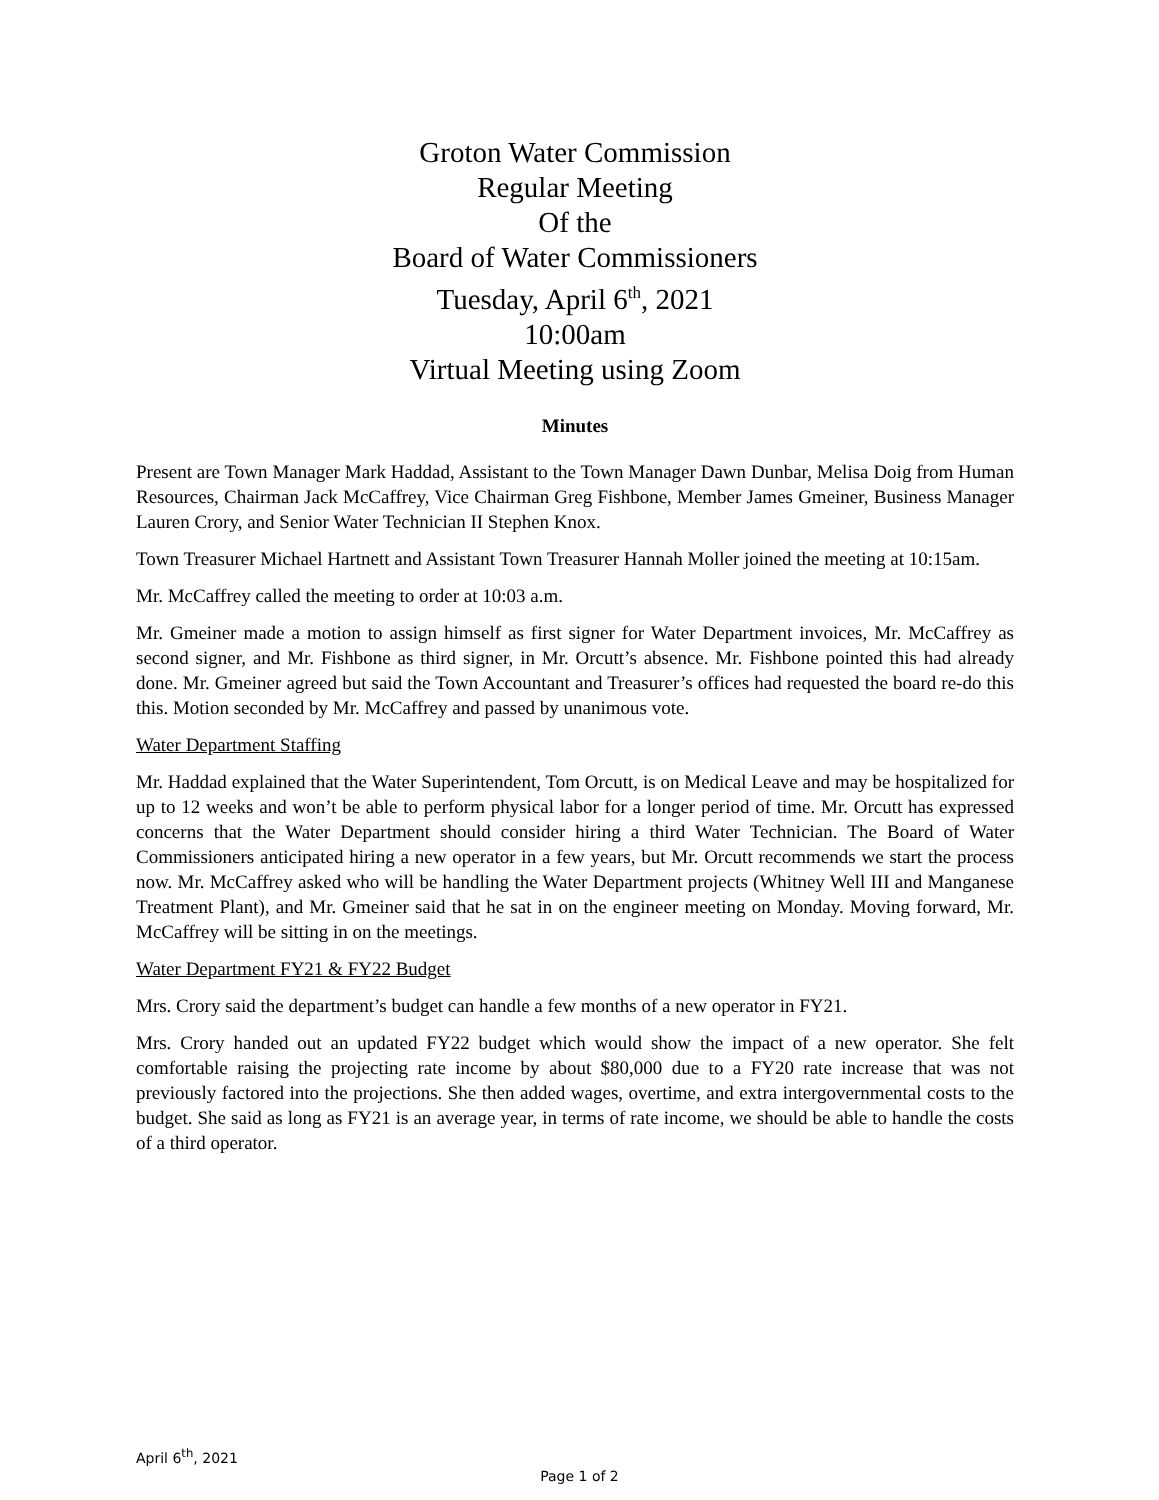Groton Water Commission
Regular Meeting
Of the
Board of Water Commissioners
Tuesday, April 6<sup>th</sup>, 2021
10:00am
Virtual Meeting using Zoom
Minutes
Present are Town Manager Mark Haddad, Assistant to the Town Manager Dawn Dunbar, Melisa Doig from Human Resources, Chairman Jack McCaffrey, Vice Chairman Greg Fishbone, Member James Gmeiner, Business Manager Lauren Crory, and Senior Water Technician II Stephen Knox.
Town Treasurer Michael Hartnett and Assistant Town Treasurer Hannah Moller joined the meeting at 10:15am.
Mr. McCaffrey called the meeting to order at 10:03 a.m.
Mr. Gmeiner made a motion to assign himself as first signer for Water Department invoices, Mr. McCaffrey as second signer, and Mr. Fishbone as third signer, in Mr. Orcutt’s absence. Mr. Fishbone pointed this had already done. Mr. Gmeiner agreed but said the Town Accountant and Treasurer’s offices had requested the board re-do this this. Motion seconded by Mr. McCaffrey and passed by unanimous vote.
Water Department Staffing
Mr. Haddad explained that the Water Superintendent, Tom Orcutt, is on Medical Leave and may be hospitalized for up to 12 weeks and won’t be able to perform physical labor for a longer period of time. Mr. Orcutt has expressed concerns that the Water Department should consider hiring a third Water Technician. The Board of Water Commissioners anticipated hiring a new operator in a few years, but Mr. Orcutt recommends we start the process now. Mr. McCaffrey asked who will be handling the Water Department projects (Whitney Well III and Manganese Treatment Plant), and Mr. Gmeiner said that he sat in on the engineer meeting on Monday. Moving forward, Mr. McCaffrey will be sitting in on the meetings.
Water Department FY21 & FY22 Budget
Mrs. Crory said the department’s budget can handle a few months of a new operator in FY21.
Mrs. Crory handed out an updated FY22 budget which would show the impact of a new operator. She felt comfortable raising the projecting rate income by about $80,000 due to a FY20 rate increase that was not previously factored into the projections. She then added wages, overtime, and extra intergovernmental costs to the budget. She said as long as FY21 is an average year, in terms of rate income, we should be able to handle the costs of a third operator.
April 6<sup>th</sup>, 2021
Page 1 of 2